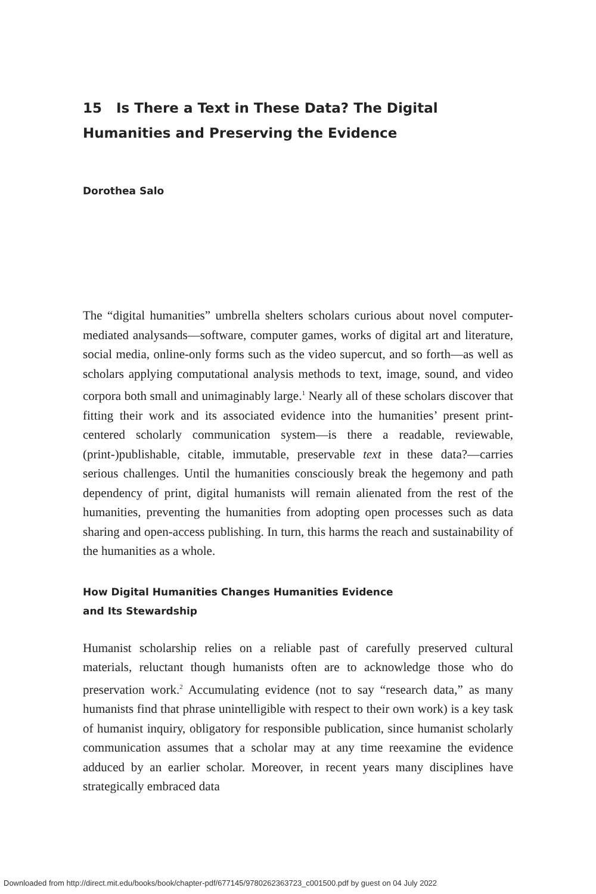15 Is There a Text in These Data? The Digital Humanities and Preserving the Evidence
Dorothea Salo
The “digital humanities” umbrella shelters scholars curious about novel computer-mediated analysands—software, computer games, works of digital art and literature, social media, online-only forms such as the video supercut, and so forth—as well as scholars applying computational analysis methods to text, image, sound, and video corpora both small and unimaginably large.<sup>1</sup> Nearly all of these scholars discover that fitting their work and its associated evidence into the humanities’ present print-centered scholarly communication system—is there a readable, reviewable, (print-)publishable, citable, immutable, preservable text in these data?—carries serious challenges. Until the humanities consciously break the hegemony and path dependency of print, digital humanists will remain alienated from the rest of the humanities, preventing the humanities from adopting open processes such as data sharing and open-access publishing. In turn, this harms the reach and sustainability of the humanities as a whole.
How Digital Humanities Changes Humanities Evidence
and Its Stewardship
Humanist scholarship relies on a reliable past of carefully preserved cultural materials, reluctant though humanists often are to acknowledge those who do preservation work.<sup>2</sup> Accumulating evidence (not to say “research data,” as many humanists find that phrase unintelligible with respect to their own work) is a key task of humanist inquiry, obligatory for responsible publication, since humanist scholarly communication assumes that a scholar may at any time reexamine the evidence adduced by an earlier scholar. Moreover, in recent years many disciplines have strategically embraced data
Downloaded from http://direct.mit.edu/books/book/chapter-pdf/677145/9780262363723_c001500.pdf by guest on 04 July 2022